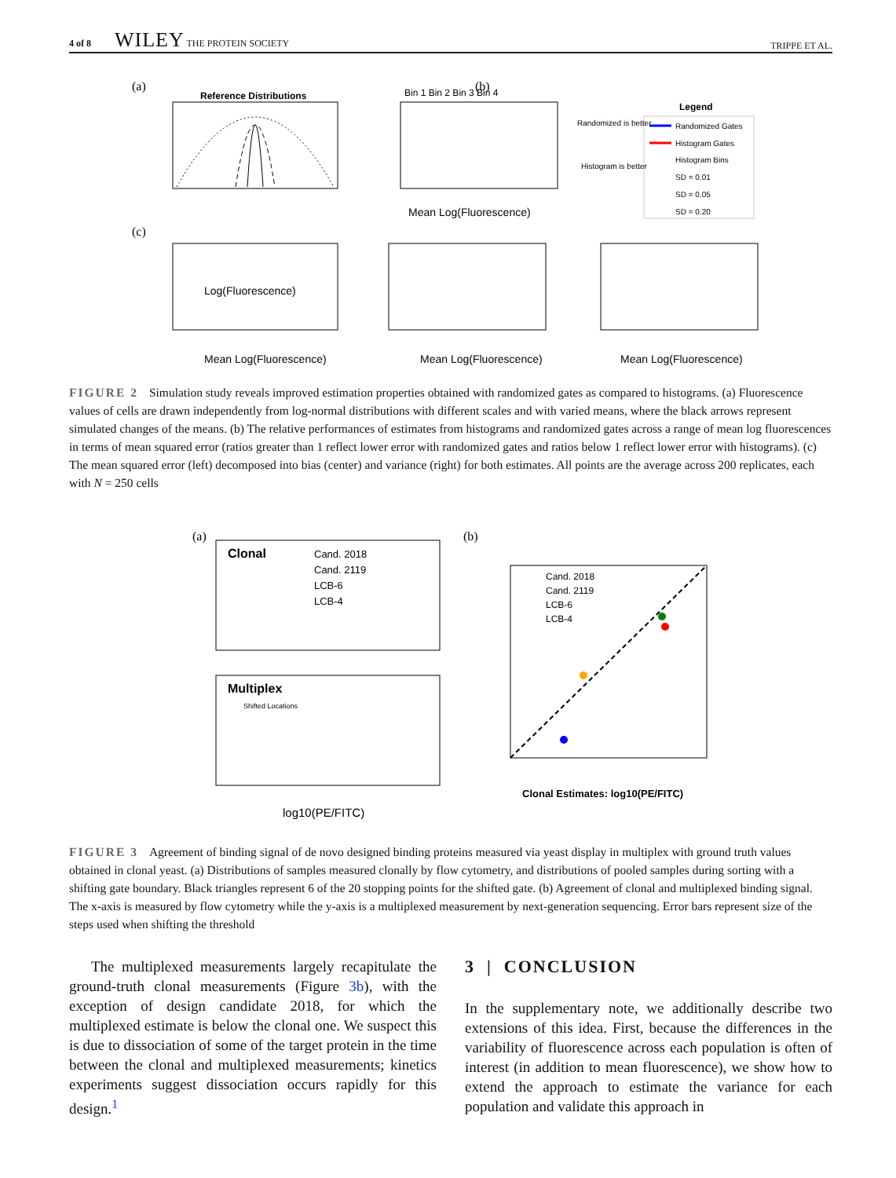4 of 8 WILEY THE PROTEIN SOCIETY
TRIPPE ET AL.
(a)
(b)
(c)
Reference Distributions
Log(Fluorescence)
Bin 1 Bin 2 Bin 3 Bin 4
Mean Log(Fluorescence)
Legend
Randomized Gates
Histogram Gates
Histogram Bins
SD = 0.01
SD = 0.05
SD = 0.20
Randomized is better
Histogram is better
Mean Log(Fluorescence)
Mean Log(Fluorescence)
Mean Log(Fluorescence)
FIGURE 2 Simulation study reveals improved estimation properties obtained with randomized gates as compared to histograms. (a) Fluorescence values of cells are drawn independently from log-normal distributions with different scales and with varied means, where the black arrows represent simulated changes of the means. (b) The relative performances of estimates from histograms and randomized gates across a range of mean log fluorescences in terms of mean squared error (ratios greater than 1 reflect lower error with randomized gates and ratios below 1 reflect lower error with histograms). (c) The mean squared error (left) decomposed into bias (center) and variance (right) for both estimates. All points are the average across 200 replicates, each with N = 250 cells
(a)
(b)
Clonal
Cand. 2018
Cand. 2119
LCB-6
LCB-4
Multiplex
Shifted Locations
log10(PE/FITC)
Cand. 2018
Cand. 2119
LCB-6
LCB-4
Clonal Estimates: log10(PE/FITC)
FIGURE 3 Agreement of binding signal of de novo designed binding proteins measured via yeast display in multiplex with ground truth values obtained in clonal yeast. (a) Distributions of samples measured clonally by flow cytometry, and distributions of pooled samples during sorting with a shifting gate boundary. Black triangles represent 6 of the 20 stopping points for the shifted gate. (b) Agreement of clonal and multiplexed binding signal. The x-axis is measured by flow cytometry while the y-axis is a multiplexed measurement by next-generation sequencing. Error bars represent size of the steps used when shifting the threshold
The multiplexed measurements largely recapitulate the ground-truth clonal measurements (Figure 3b), with the exception of design candidate 2018, for which the multiplexed estimate is below the clonal one. We suspect this is due to dissociation of some of the target protein in the time between the clonal and multiplexed measurements; kinetics experiments suggest dissociation occurs rapidly for this design.<sup>1</sup>
3 | CONCLUSION
In the supplementary note, we additionally describe two extensions of this idea. First, because the differences in the variability of fluorescence across each population is often of interest (in addition to mean fluorescence), we show how to extend the approach to estimate the variance for each population and validate this approach in